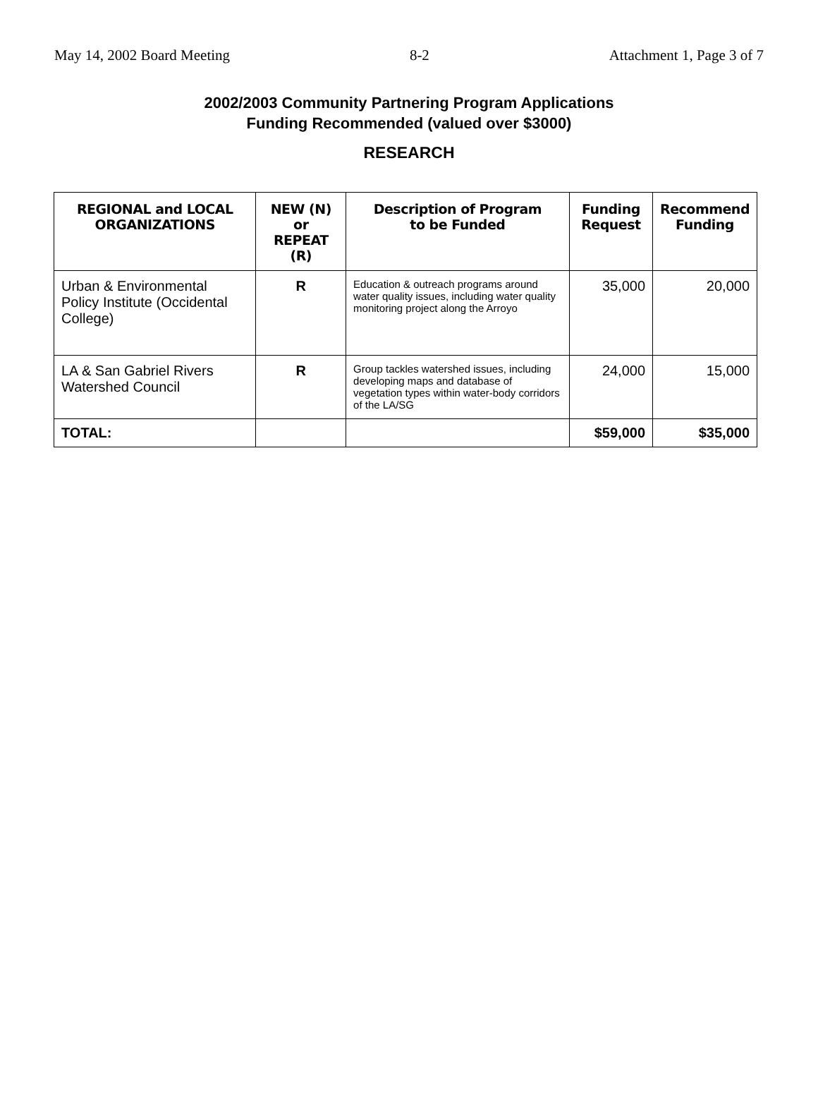May 14, 2002 Board Meeting 8-2 Attachment 1, Page 3 of 7
2002/2003 Community Partnering Program Applications
Funding Recommended (valued over $3000)
RESEARCH
| REGIONAL and LOCAL ORGANIZATIONS | NEW (N) or REPEAT (R) | Description of Program to be Funded | Funding Request | Recommend Funding |
| --- | --- | --- | --- | --- |
| Urban & Environmental Policy Institute (Occidental College) | R | Education & outreach programs around water quality issues, including water quality monitoring project along the Arroyo | 35,000 | 20,000 |
| LA & San Gabriel Rivers Watershed Council | R | Group tackles watershed issues, including developing maps and database of vegetation types within water-body corridors of the LA/SG | 24,000 | 15,000 |
| TOTAL: | | | $59,000 | $35,000 |